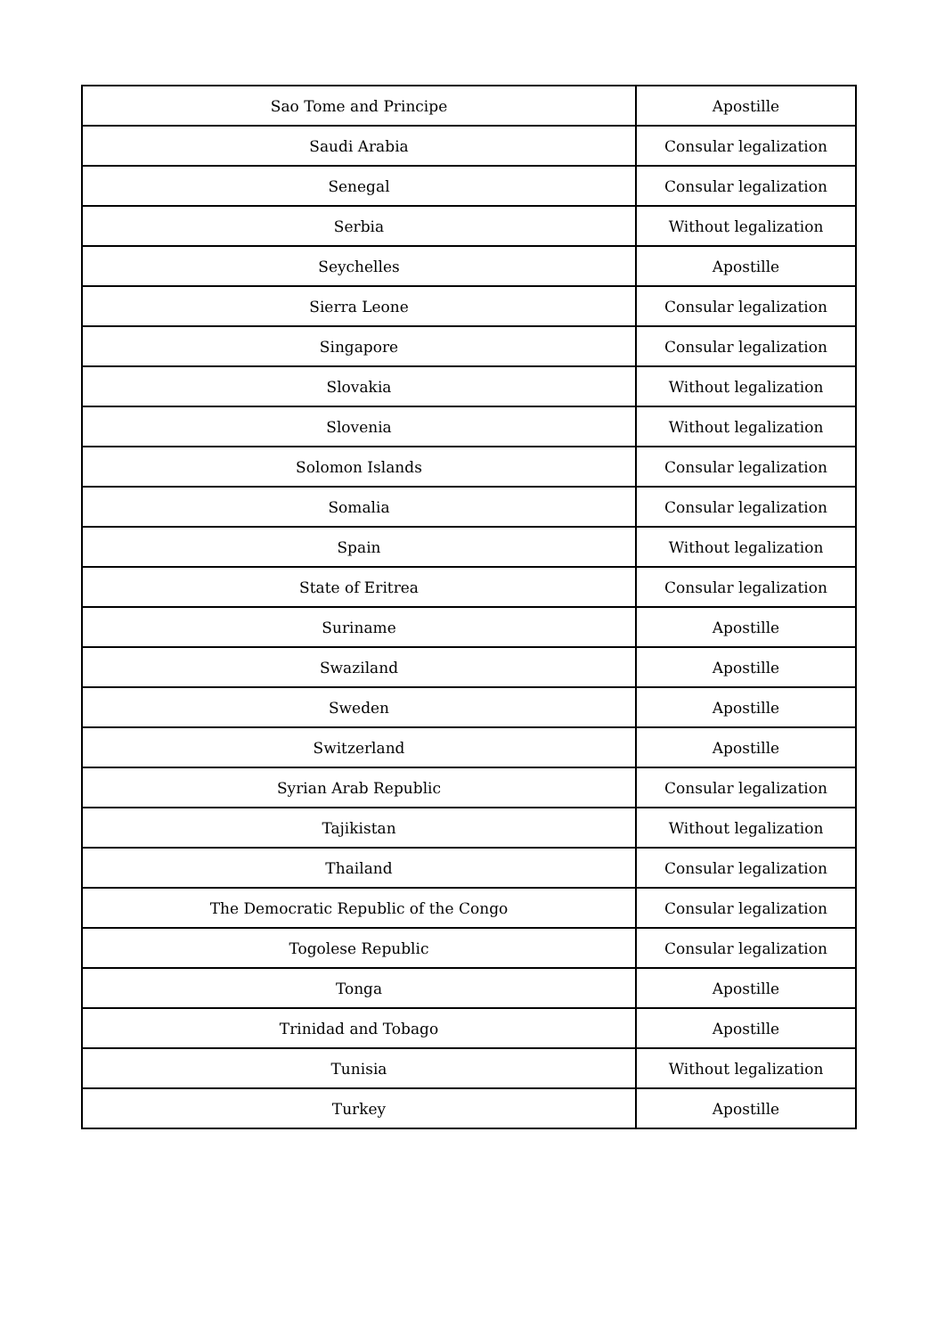| Sao Tome and Principe | Apostille |
| Saudi Arabia | Consular legalization |
| Senegal | Consular legalization |
| Serbia | Without legalization |
| Seychelles | Apostille |
| Sierra Leone | Consular legalization |
| Singapore | Consular legalization |
| Slovakia | Without legalization |
| Slovenia | Without legalization |
| Solomon Islands | Consular legalization |
| Somalia | Consular legalization |
| Spain | Without legalization |
| State of Eritrea | Consular legalization |
| Suriname | Apostille |
| Swaziland | Apostille |
| Sweden | Apostille |
| Switzerland | Apostille |
| Syrian Arab Republic | Consular legalization |
| Tajikistan | Without legalization |
| Thailand | Consular legalization |
| The Democratic Republic of the Congo | Consular legalization |
| Togolese Republic | Consular legalization |
| Tonga | Apostille |
| Trinidad and Tobago | Apostille |
| Tunisia | Without legalization |
| Turkey | Apostille |